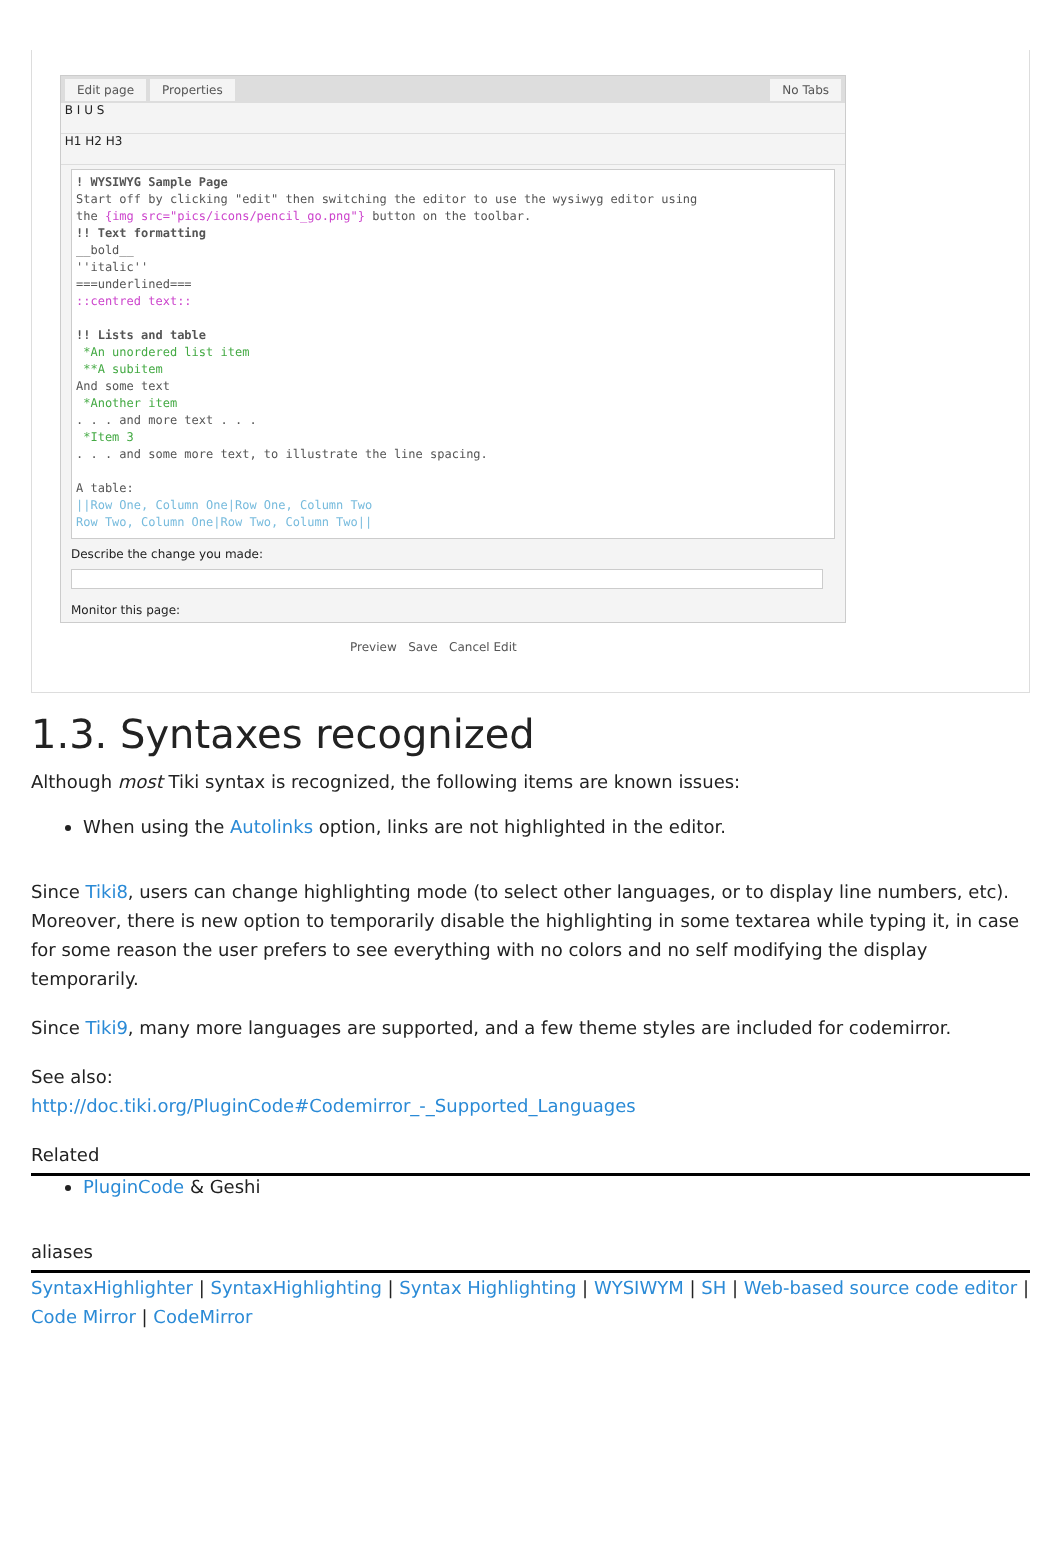Edit page Properties No Tabs
B I U S
H1 H2 H3
! WYSIWYG Sample Page Start off by clicking "edit" then switching the editor to use the wysiwyg editor using the {img src="pics/icons/pencil_go.png"} button on the toolbar. !! Text formatting __bold__ ''italic'' ===underlined=== ::centred text:: !! Lists and table *An unordered list item **A subitem And some text *Another item . . . and more text . . . *Item 3 . . . and some more text, to illustrate the line spacing. A table: ||Row One, Column One|Row One, Column Two Row Two, Column One|Row Two, Column Two||
Describe the change you made:
Monitor this page:
Preview Save Cancel Edit
1.3. Syntaxes recognized
Although most Tiki syntax is recognized, the following items are known issues:
When using the Autolinks option, links are not highlighted in the editor.
Since Tiki8, users can change highlighting mode (to select other languages, or to display line numbers, etc). Moreover, there is new option to temporarily disable the highlighting in some textarea while typing it, in case for some reason the user prefers to see everything with no colors and no self modifying the display temporarily.
Since Tiki9, many more languages are supported, and a few theme styles are included for codemirror.
See also:
http://doc.tiki.org/PluginCode#Codemirror_-_Supported_Languages
Related
PluginCode & Geshi
aliases
SyntaxHighlighter | SyntaxHighlighting | Syntax Highlighting | WYSIWYM | SH | Web-based source code editor | Code Mirror | CodeMirror